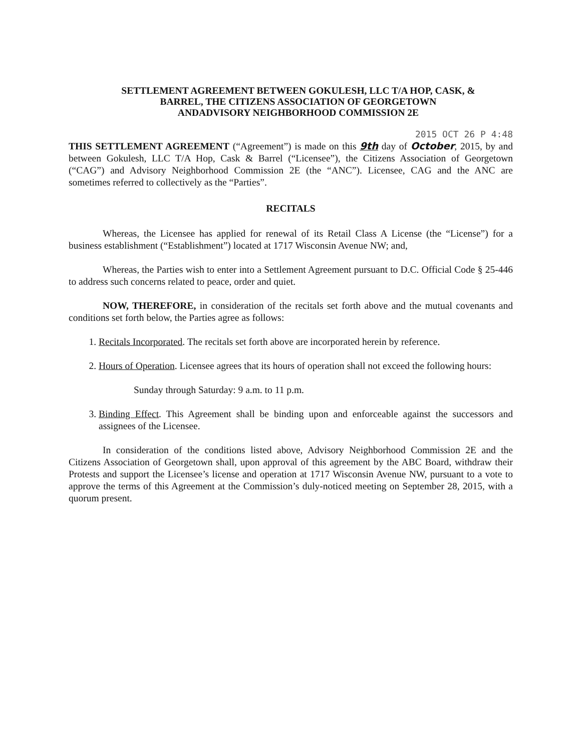SETTLEMENT AGREEMENT BETWEEN GOKULESH, LLC T/A HOP, CASK, &
BARREL, THE CITIZENS ASSOCIATION OF GEORGETOWN
ANDADVISORY NEIGHBORHOOD COMMISSION 2E
2015 OCT 26 P 4:48
THIS SETTLEMENT AGREEMENT (“Agreement”) is made on this 9th day of October, 2015, by and between Gokulesh, LLC T/A Hop, Cask & Barrel (“Licensee”), the Citizens Association of Georgetown (“CAG”) and Advisory Neighborhood Commission 2E (the “ANC”). Licensee, CAG and the ANC are sometimes referred to collectively as the “Parties”.
RECITALS
Whereas, the Licensee has applied for renewal of its Retail Class A License (the “License”) for a business establishment (“Establishment”) located at 1717 Wisconsin Avenue NW; and,
Whereas, the Parties wish to enter into a Settlement Agreement pursuant to D.C. Official Code § 25-446 to address such concerns related to peace, order and quiet.
NOW, THEREFORE, in consideration of the recitals set forth above and the mutual covenants and conditions set forth below, the Parties agree as follows:
1. Recitals Incorporated. The recitals set forth above are incorporated herein by reference.
2. Hours of Operation. Licensee agrees that its hours of operation shall not exceed the following hours:
Sunday through Saturday: 9 a.m. to 11 p.m.
3. Binding Effect. This Agreement shall be binding upon and enforceable against the successors and assignees of the Licensee.
In consideration of the conditions listed above, Advisory Neighborhood Commission 2E and the Citizens Association of Georgetown shall, upon approval of this agreement by the ABC Board, withdraw their Protests and support the Licensee’s license and operation at 1717 Wisconsin Avenue NW, pursuant to a vote to approve the terms of this Agreement at the Commission’s duly-noticed meeting on September 28, 2015, with a quorum present.